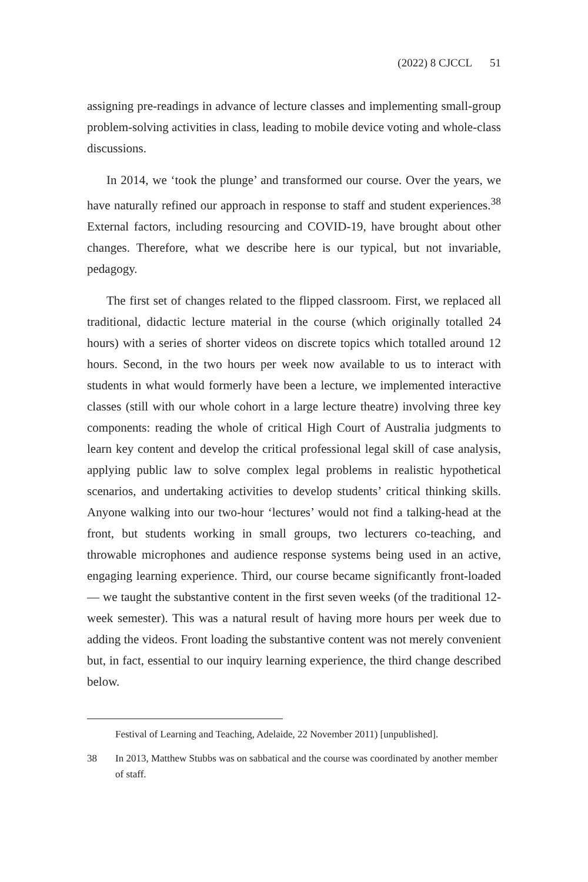(2022) 8 CJCCL 51
assigning pre-readings in advance of lecture classes and implementing small-group problem-solving activities in class, leading to mobile device voting and whole-class discussions.
In 2014, we ‘took the plunge’ and transformed our course. Over the years, we have naturally refined our approach in response to staff and student experiences.<sup>38</sup> External factors, including resourcing and COVID-19, have brought about other changes. Therefore, what we describe here is our typical, but not invariable, pedagogy.
The first set of changes related to the flipped classroom. First, we replaced all traditional, didactic lecture material in the course (which originally totalled 24 hours) with a series of shorter videos on discrete topics which totalled around 12 hours. Second, in the two hours per week now available to us to interact with students in what would formerly have been a lecture, we implemented interactive classes (still with our whole cohort in a large lecture theatre) involving three key components: reading the whole of critical High Court of Australia judgments to learn key content and develop the critical professional legal skill of case analysis, applying public law to solve complex legal problems in realistic hypothetical scenarios, and undertaking activities to develop students’ critical thinking skills. Anyone walking into our two-hour ‘lectures’ would not find a talking-head at the front, but students working in small groups, two lecturers co-teaching, and throwable microphones and audience response systems being used in an active, engaging learning experience. Third, our course became significantly front-loaded — we taught the substantive content in the first seven weeks (of the traditional 12-week semester). This was a natural result of having more hours per week due to adding the videos. Front loading the substantive content was not merely convenient but, in fact, essential to our inquiry learning experience, the third change described below.
Festival of Learning and Teaching, Adelaide, 22 November 2011) [unpublished].
38 In 2013, Matthew Stubbs was on sabbatical and the course was coordinated by another member of staff.